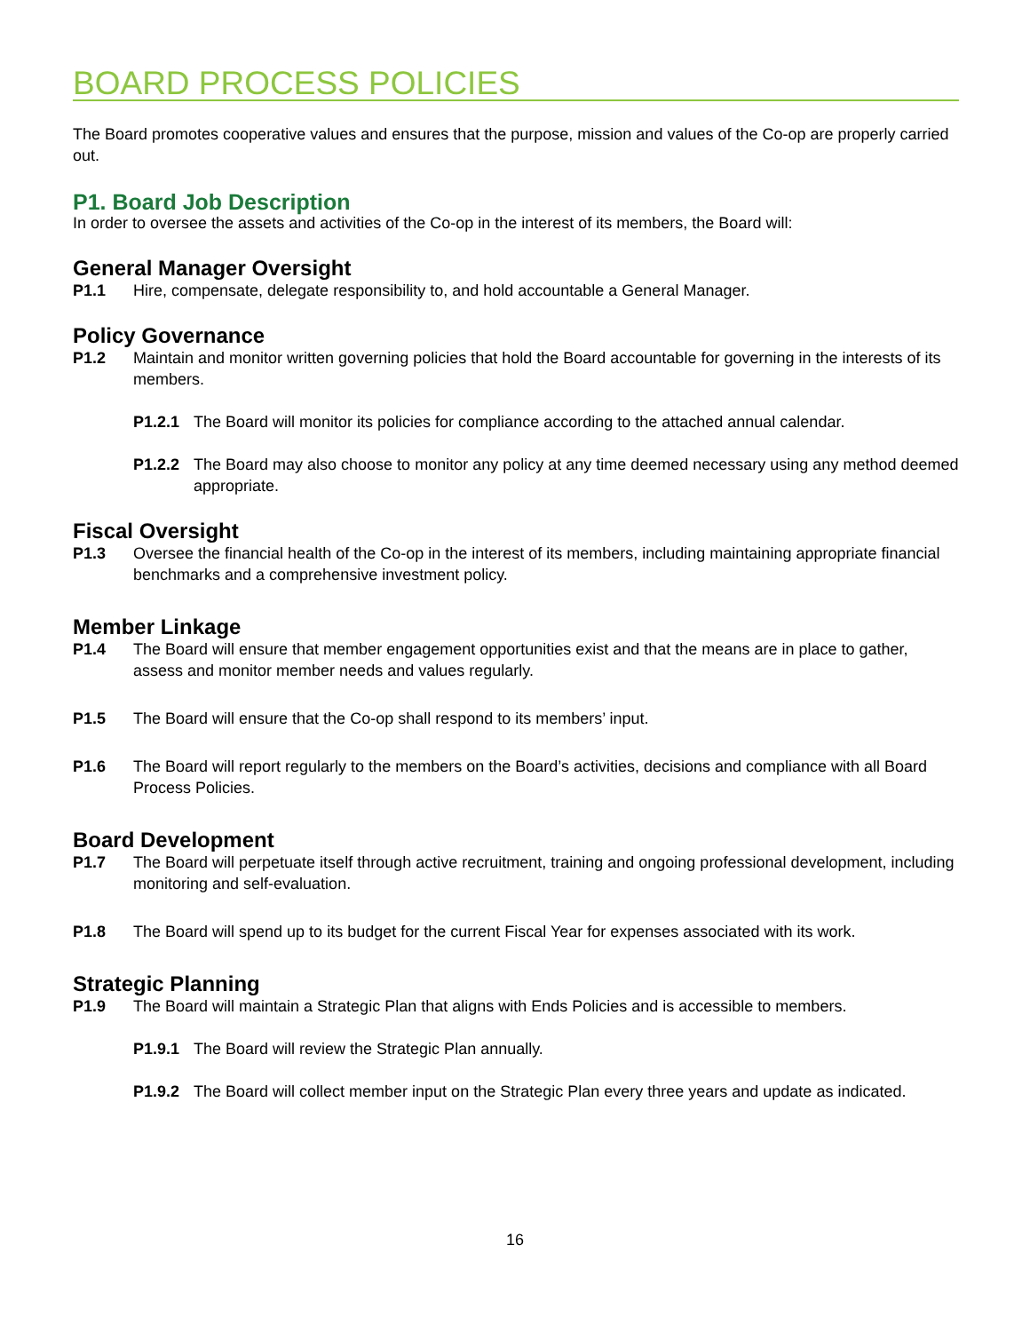BOARD PROCESS POLICIES
The Board promotes cooperative values and ensures that the purpose, mission and values of the Co-op are properly carried out.
P1. Board Job Description
In order to oversee the assets and activities of the Co-op in the interest of its members, the Board will:
General Manager Oversight
P1.1 Hire, compensate, delegate responsibility to, and hold accountable a General Manager.
Policy Governance
P1.2 Maintain and monitor written governing policies that hold the Board accountable for governing in the interests of its members.
P1.2.1 The Board will monitor its policies for compliance according to the attached annual calendar.
P1.2.2 The Board may also choose to monitor any policy at any time deemed necessary using any method deemed appropriate.
Fiscal Oversight
P1.3 Oversee the financial health of the Co-op in the interest of its members, including maintaining appropriate financial benchmarks and a comprehensive investment policy.
Member Linkage
P1.4 The Board will ensure that member engagement opportunities exist and that the means are in place to gather, assess and monitor member needs and values regularly.
P1.5 The Board will ensure that the Co-op shall respond to its members’ input.
P1.6 The Board will report regularly to the members on the Board’s activities, decisions and compliance with all Board Process Policies.
Board Development
P1.7 The Board will perpetuate itself through active recruitment, training and ongoing professional development, including monitoring and self-evaluation.
P1.8 The Board will spend up to its budget for the current Fiscal Year for expenses associated with its work.
Strategic Planning
P1.9 The Board will maintain a Strategic Plan that aligns with Ends Policies and is accessible to members.
P1.9.1 The Board will review the Strategic Plan annually.
P1.9.2 The Board will collect member input on the Strategic Plan every three years and update as indicated.
16